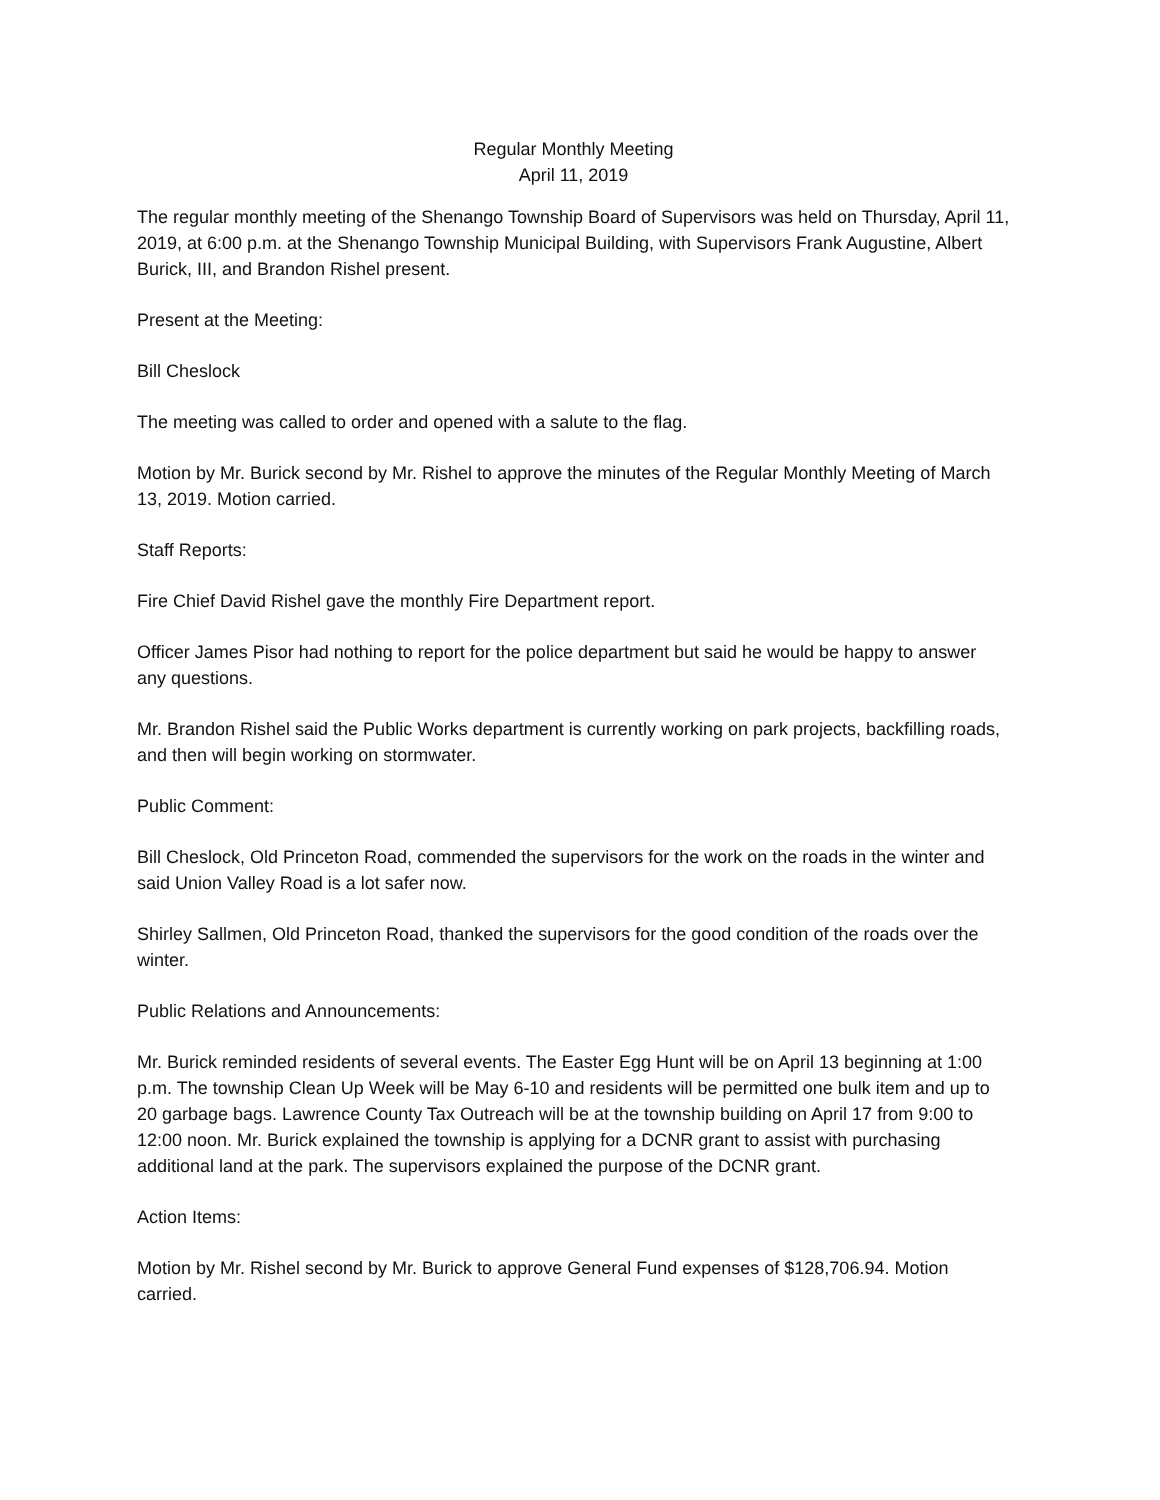Regular Monthly Meeting
April 11, 2019
The regular monthly meeting of the Shenango Township Board of Supervisors was held on Thursday, April 11, 2019, at 6:00 p.m. at the Shenango Township Municipal Building, with Supervisors Frank Augustine, Albert Burick, III, and Brandon Rishel present.
Present at the Meeting:
Bill Cheslock
The meeting was called to order and opened with a salute to the flag.
Motion by Mr. Burick second by Mr. Rishel to approve the minutes of the Regular Monthly Meeting of March 13, 2019. Motion carried.
Staff Reports:
Fire Chief David Rishel gave the monthly Fire Department report.
Officer James Pisor had nothing to report for the police department but said he would be happy to answer any questions.
Mr. Brandon Rishel said the Public Works department is currently working on park projects, backfilling roads, and then will begin working on stormwater.
Public Comment:
Bill Cheslock, Old Princeton Road, commended the supervisors for the work on the roads in the winter and said Union Valley Road is a lot safer now.
Shirley Sallmen, Old Princeton Road, thanked the supervisors for the good condition of the roads over the winter.
Public Relations and Announcements:
Mr. Burick reminded residents of several events. The Easter Egg Hunt will be on April 13 beginning at 1:00 p.m. The township Clean Up Week will be May 6-10 and residents will be permitted one bulk item and up to 20 garbage bags. Lawrence County Tax Outreach will be at the township building on April 17 from 9:00 to 12:00 noon. Mr. Burick explained the township is applying for a DCNR grant to assist with purchasing additional land at the park. The supervisors explained the purpose of the DCNR grant.
Action Items:
Motion by Mr. Rishel second by Mr. Burick to approve General Fund expenses of $128,706.94. Motion carried.